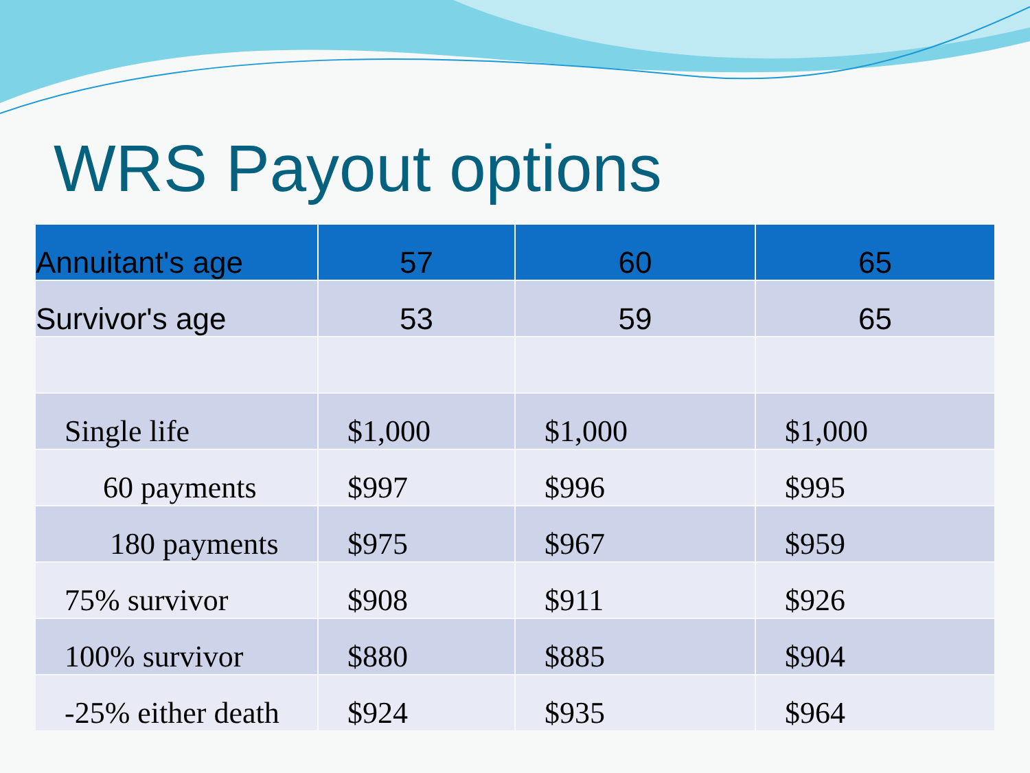WRS Payout options
| Annuitant's age | 57 | 60 | 65 |
| --- | --- | --- | --- |
| Survivor's age | 53 | 59 | 65 |
| Single life | $1,000 | $1,000 | $1,000 |
| 60 payments | $997 | $996 | $995 |
| 180 payments | $975 | $967 | $959 |
| 75% survivor | $908 | $911 | $926 |
| 100% survivor | $880 | $885 | $904 |
| -25% either death | $924 | $935 | $964 |